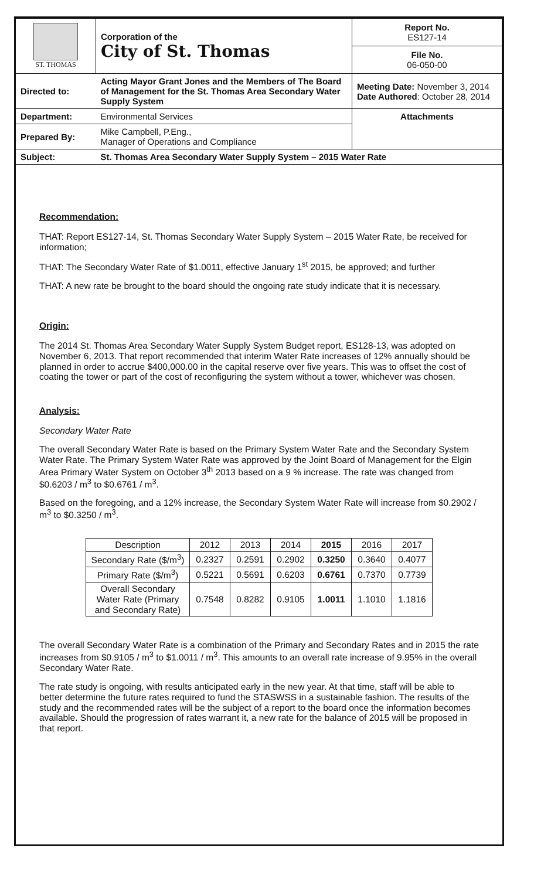| ST. THOMAS | Corporation of the City of St. Thomas | Report No. ES127-14 File No. 06-050-00 |
| Directed to: | Acting Mayor Grant Jones and the Members of The Board of Management for the St. Thomas Area Secondary Water Supply System | Meeting Date: November 3, 2014 Date Authored : October 28, 2014 |
| Department: | Environmental Services | Attachments |
| Prepared By: | Mike Campbell, P.Eng., Manager of Operations and Compliance | |
| Subject: | St. Thomas Area Secondary Water Supply System – 2015 Water Rate | |
Recommendation:
THAT: Report ES127-14, St. Thomas Secondary Water Supply System – 2015 Water Rate, be received for information;
THAT: The Secondary Water Rate of $1.0011, effective January 1<sup>st</sup> 2015, be approved; and further
THAT: A new rate be brought to the board should the ongoing rate study indicate that it is necessary.
Origin:
The 2014 St. Thomas Area Secondary Water Supply System Budget report, ES128-13, was adopted on November 6, 2013. That report recommended that interim Water Rate increases of 12% annually should be planned in order to accrue $400,000.00 in the capital reserve over five years. This was to offset the cost of coating the tower or part of the cost of reconfiguring the system without a tower, whichever was chosen.
Analysis:
Secondary Water Rate
The overall Secondary Water Rate is based on the Primary System Water Rate and the Secondary System Water Rate. The Primary System Water Rate was approved by the Joint Board of Management for the Elgin Area Primary Water System on October 3<sup>th</sup> 2013 based on a 9 % increase. The rate was changed from $0.6203 / m<sup>3</sup> to $0.6761 / m<sup>3</sup>.
Based on the foregoing, and a 12% increase, the Secondary System Water Rate will increase from $0.2902 / m<sup>3</sup> to $0.3250 / m<sup>3</sup>.
| Description | 2012 | 2013 | 2014 | 2015 | 2016 | 2017 |
| --- | --- | --- | --- | --- | --- | --- |
| Secondary Rate ($/m<sup>3</sup>) | 0.2327 | 0.2591 | 0.2902 | 0.3250 | 0.3640 | 0.4077 |
| Primary Rate ($/m<sup>3</sup>) | 0.5221 | 0.5691 | 0.6203 | 0.6761 | 0.7370 | 0.7739 |
| Overall Secondary Water Rate (Primary and Secondary Rate) | 0.7548 | 0.8282 | 0.9105 | 1.0011 | 1.1010 | 1.1816 |
The overall Secondary Water Rate is a combination of the Primary and Secondary Rates and in 2015 the rate increases from $0.9105 / m<sup>3</sup> to $1.0011 / m<sup>3</sup>. This amounts to an overall rate increase of 9.95% in the overall Secondary Water Rate.
The rate study is ongoing, with results anticipated early in the new year. At that time, staff will be able to better determine the future rates required to fund the STASWSS in a sustainable fashion. The results of the study and the recommended rates will be the subject of a report to the board once the information becomes available. Should the progression of rates warrant it, a new rate for the balance of 2015 will be proposed in that report.